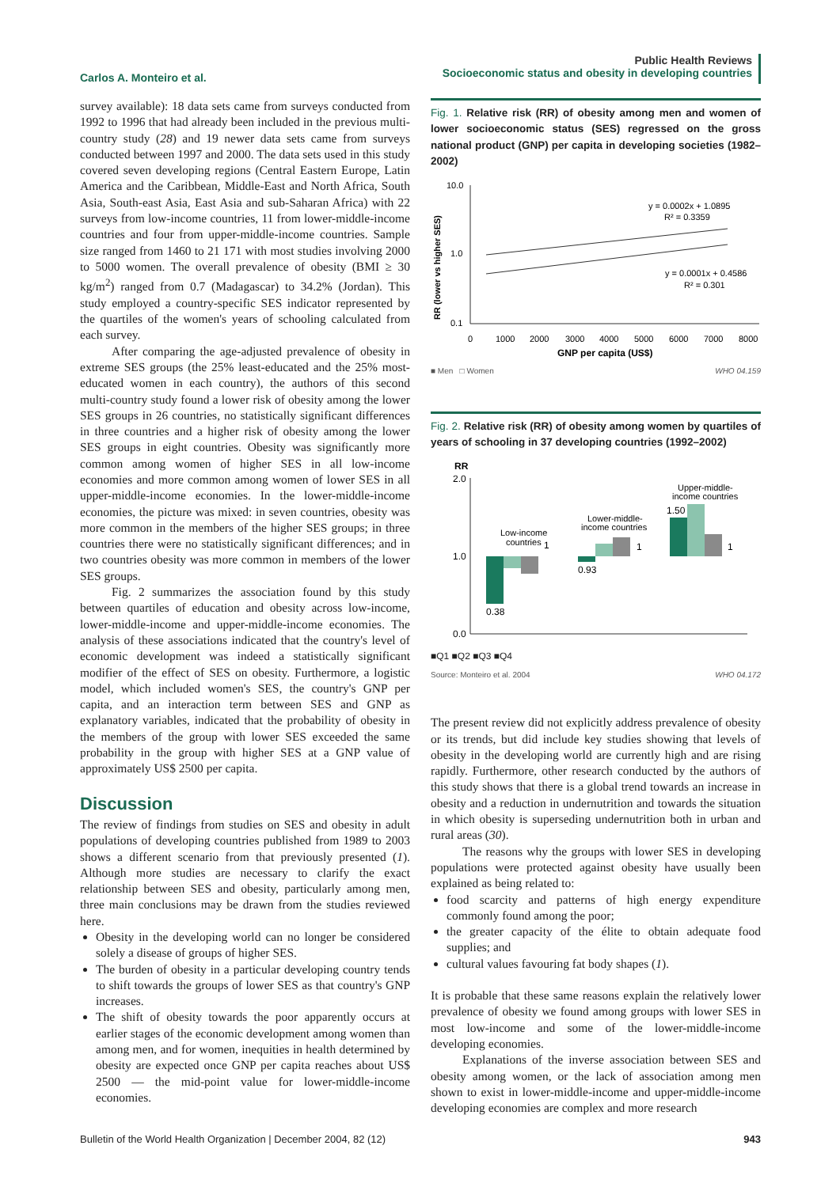Carlos A. Monteiro et al.
Public Health Reviews
Socioeconomic status and obesity in developing countries
survey available): 18 data sets came from surveys conducted from 1992 to 1996 that had already been included in the previous multi-country study (28) and 19 newer data sets came from surveys conducted between 1997 and 2000. The data sets used in this study covered seven developing regions (Central Eastern Europe, Latin America and the Caribbean, Middle-East and North Africa, South Asia, South-east Asia, East Asia and sub-Saharan Africa) with 22 surveys from low-income countries, 11 from lower-middle-income countries and four from upper-middle-income countries. Sample size ranged from 1460 to 21 171 with most studies involving 2000 to 5000 women. The overall prevalence of obesity (BMI ≥ 30 kg/m<sup>2</sup>) ranged from 0.7 (Madagascar) to 34.2% (Jordan). This study employed a country-specific SES indicator represented by the quartiles of the women's years of schooling calculated from each survey.
After comparing the age-adjusted prevalence of obesity in extreme SES groups (the 25% least-educated and the 25% most-educated women in each country), the authors of this second multi-country study found a lower risk of obesity among the lower SES groups in 26 countries, no statistically significant differences in three countries and a higher risk of obesity among the lower SES groups in eight countries. Obesity was significantly more common among women of higher SES in all low-income economies and more common among women of lower SES in all upper-middle-income economies. In the lower-middle-income economies, the picture was mixed: in seven countries, obesity was more common in the members of the higher SES groups; in three countries there were no statistically significant differences; and in two countries obesity was more common in members of the lower SES groups.
Fig. 2 summarizes the association found by this study between quartiles of education and obesity across low-income, lower-middle-income and upper-middle-income economies. The analysis of these associations indicated that the country's level of economic development was indeed a statistically significant modifier of the effect of SES on obesity. Furthermore, a logistic model, which included women's SES, the country's GNP per capita, and an interaction term between SES and GNP as explanatory variables, indicated that the probability of obesity in the members of the group with lower SES exceeded the same probability in the group with higher SES at a GNP value of approximately US$ 2500 per capita.
Discussion
The review of findings from studies on SES and obesity in adult populations of developing countries published from 1989 to 2003 shows a different scenario from that previously presented (1). Although more studies are necessary to clarify the exact relationship between SES and obesity, particularly among men, three main conclusions may be drawn from the studies reviewed here.
Obesity in the developing world can no longer be considered solely a disease of groups of higher SES.
The burden of obesity in a particular developing country tends to shift towards the groups of lower SES as that country's GNP increases.
The shift of obesity towards the poor apparently occurs at earlier stages of the economic development among women than among men, and for women, inequities in health determined by obesity are expected once GNP per capita reaches about US$ 2500 — the mid-point value for lower-middle-income economies.
Fig. 1. Relative risk (RR) of obesity among men and women of lower socioeconomic status (SES) regressed on the gross national product (GNP) per capita in developing societies (1982–2002)
RR (lower vs higher SES)
10.0
1.0
0.1
y = 0.0002x + 1.0895
R² = 0.3359
y = 0.0001x + 0.4586
R² = 0.301
0
1000
2000
3000
4000
5000
6000
7000
8000
GNP per capita (US$)
■ Men □ Women WHO 04.159
Fig. 2. Relative risk (RR) of obesity among women by quartiles of years of schooling in 37 developing countries (1992–2002)
RR
2.0
1.0
0.0
Low-income
countries
1
0.38
0.93
1
Lower-middle-
income countries
Upper-middle-
income countries
1.50
1
■Q1 ■Q2 ■Q3 ■Q4
Source: Monteiro et al. 2004 WHO 04.172
The present review did not explicitly address prevalence of obesity or its trends, but did include key studies showing that levels of obesity in the developing world are currently high and are rising rapidly. Furthermore, other research conducted by the authors of this study shows that there is a global trend towards an increase in obesity and a reduction in undernutrition and towards the situation in which obesity is superseding undernutrition both in urban and rural areas (30).
The reasons why the groups with lower SES in developing populations were protected against obesity have usually been explained as being related to:
food scarcity and patterns of high energy expenditure commonly found among the poor;
the greater capacity of the élite to obtain adequate food supplies; and
cultural values favouring fat body shapes (1).
It is probable that these same reasons explain the relatively lower prevalence of obesity we found among groups with lower SES in most low-income and some of the lower-middle-income developing economies.
Explanations of the inverse association between SES and obesity among women, or the lack of association among men shown to exist in lower-middle-income and upper-middle-income developing economies are complex and more research
Bulletin of the World Health Organization | December 2004, 82 (12) 943